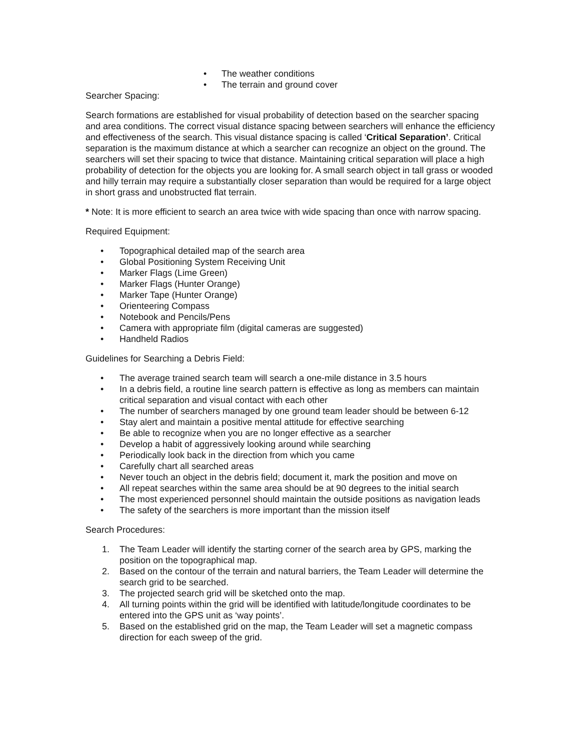• The weather conditions
• The terrain and ground cover
Searcher Spacing:
Search formations are established for visual probability of detection based on the searcher spacing and area conditions. The correct visual distance spacing between searchers will enhance the efficiency and effectiveness of the search. This visual distance spacing is called ‘Critical Separation’. Critical separation is the maximum distance at which a searcher can recognize an object on the ground. The searchers will set their spacing to twice that distance. Maintaining critical separation will place a high probability of detection for the objects you are looking for. A small search object in tall grass or wooded and hilly terrain may require a substantially closer separation than would be required for a large object in short grass and unobstructed flat terrain.
* Note: It is more efficient to search an area twice with wide spacing than once with narrow spacing.
Required Equipment:
• Topographical detailed map of the search area
• Global Positioning System Receiving Unit
• Marker Flags (Lime Green)
• Marker Flags (Hunter Orange)
• Marker Tape (Hunter Orange)
• Orienteering Compass
• Notebook and Pencils/Pens
• Camera with appropriate film (digital cameras are suggested)
• Handheld Radios
Guidelines for Searching a Debris Field:
• The average trained search team will search a one-mile distance in 3.5 hours
• In a debris field, a routine line search pattern is effective as long as members can maintain critical separation and visual contact with each other
• The number of searchers managed by one ground team leader should be between 6-12
• Stay alert and maintain a positive mental attitude for effective searching
• Be able to recognize when you are no longer effective as a searcher
• Develop a habit of aggressively looking around while searching
• Periodically look back in the direction from which you came
• Carefully chart all searched areas
• Never touch an object in the debris field; document it, mark the position and move on
• All repeat searches within the same area should be at 90 degrees to the initial search
• The most experienced personnel should maintain the outside positions as navigation leads
• The safety of the searchers is more important than the mission itself
Search Procedures:
1. The Team Leader will identify the starting corner of the search area by GPS, marking the position on the topographical map.
2. Based on the contour of the terrain and natural barriers, the Team Leader will determine the search grid to be searched.
3. The projected search grid will be sketched onto the map.
4. All turning points within the grid will be identified with latitude/longitude coordinates to be entered into the GPS unit as ‘way points’.
5. Based on the established grid on the map, the Team Leader will set a magnetic compass direction for each sweep of the grid.